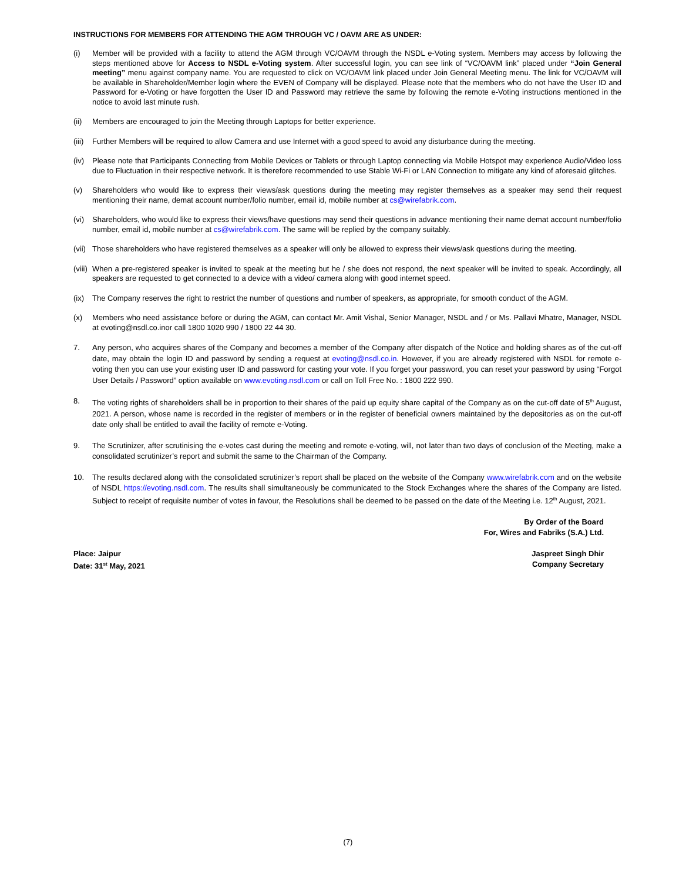INSTRUCTIONS FOR MEMBERS FOR ATTENDING THE AGM THROUGH VC / OAVM ARE AS UNDER:
(i) Member will be provided with a facility to attend the AGM through VC/OAVM through the NSDL e-Voting system. Members may access by following the steps mentioned above for Access to NSDL e-Voting system. After successful login, you can see link of “VC/OAVM link” placed under “Join General meeting” menu against company name. You are requested to click on VC/OAVM link placed under Join General Meeting menu. The link for VC/OAVM will be available in Shareholder/Member login where the EVEN of Company will be displayed. Please note that the members who do not have the User ID and Password for e-Voting or have forgotten the User ID and Password may retrieve the same by following the remote e-Voting instructions mentioned in the notice to avoid last minute rush.
(ii) Members are encouraged to join the Meeting through Laptops for better experience.
(iii)
Further Members will be required to allow Camera and use Internet with a good speed to avoid any disturbance during the meeting.
(iv) Please note that Participants Connecting from Mobile Devices or Tablets or through Laptop connecting via Mobile Hotspot may experience Audio/Video loss due to Fluctuation in their respective network. It is therefore recommended to use Stable Wi-Fi or LAN Connection to mitigate any kind of aforesaid glitches.
(v) Shareholders who would like to express their views/ask questions during the meeting may register themselves as a speaker may send their request mentioning their name, demat account number/folio number, email id, mobile number at cs@wirefabrik.com.
(vi) Shareholders, who would like to express their views/have questions may send their questions in advance mentioning their name demat account number/folio number, email id, mobile number at cs@wirefabrik.com. The same will be replied by the company suitably.
(vii)
Those shareholders who have registered themselves as a speaker will only be allowed to express their views/ask questions during the meeting.
(viii)
When a pre-registered speaker is invited to speak at the meeting but he / she does not respond, the next speaker will be invited to speak. Accordingly, all speakers are requested to get connected to a device with a video/ camera along with good internet speed.
(ix) The Company reserves the right to restrict the number of questions and number of speakers, as appropriate, for smooth conduct of the AGM.
(x) Members who need assistance before or during the AGM, can contact Mr. Amit Vishal, Senior Manager, NSDL and / or Ms. Pallavi Mhatre, Manager, NSDL at evoting@nsdl.co.inor call 1800 1020 990 / 1800 22 44 30.
7. Any person, who acquires shares of the Company and becomes a member of the Company after dispatch of the Notice and holding shares as of the cut-off date, may obtain the login ID and password by sending a request at evoting@nsdl.co.in. However, if you are already registered with NSDL for remote e-voting then you can use your existing user ID and password for casting your vote. If you forget your password, you can reset your password by using “Forgot User Details / Password” option available on www.evoting.nsdl.com or call on Toll Free No. : 1800 222 990.
8. The voting rights of shareholders shall be in proportion to their shares of the paid up equity share capital of the Company as on the cut-off date of 5<sup>th</sup> August, 2021. A person, whose name is recorded in the register of members or in the register of beneficial owners maintained by the depositories as on the cut-off date only shall be entitled to avail the facility of remote e-Voting.
9. The Scrutinizer, after scrutinising the e-votes cast during the meeting and remote e-voting, will, not later than two days of conclusion of the Meeting, make a consolidated scrutinizer’s report and submit the same to the Chairman of the Company.
10. The results declared along with the consolidated scrutinizer’s report shall be placed on the website of the Company www.wirefabrik.com and on the website of NSDL https://evoting.nsdl.com. The results shall simultaneously be communicated to the Stock Exchanges where the shares of the Company are listed. Subject to receipt of requisite number of votes in favour, the Resolutions shall be deemed to be passed on the date of the Meeting i.e. 12<sup>th</sup> August, 2021.
By Order of the Board
For, Wires and Fabriks (S.A.) Ltd.
Place: Jaipur
Date: 31<sup>st</sup> May, 2021
Jaspreet Singh Dhir
Company Secretary
(7)